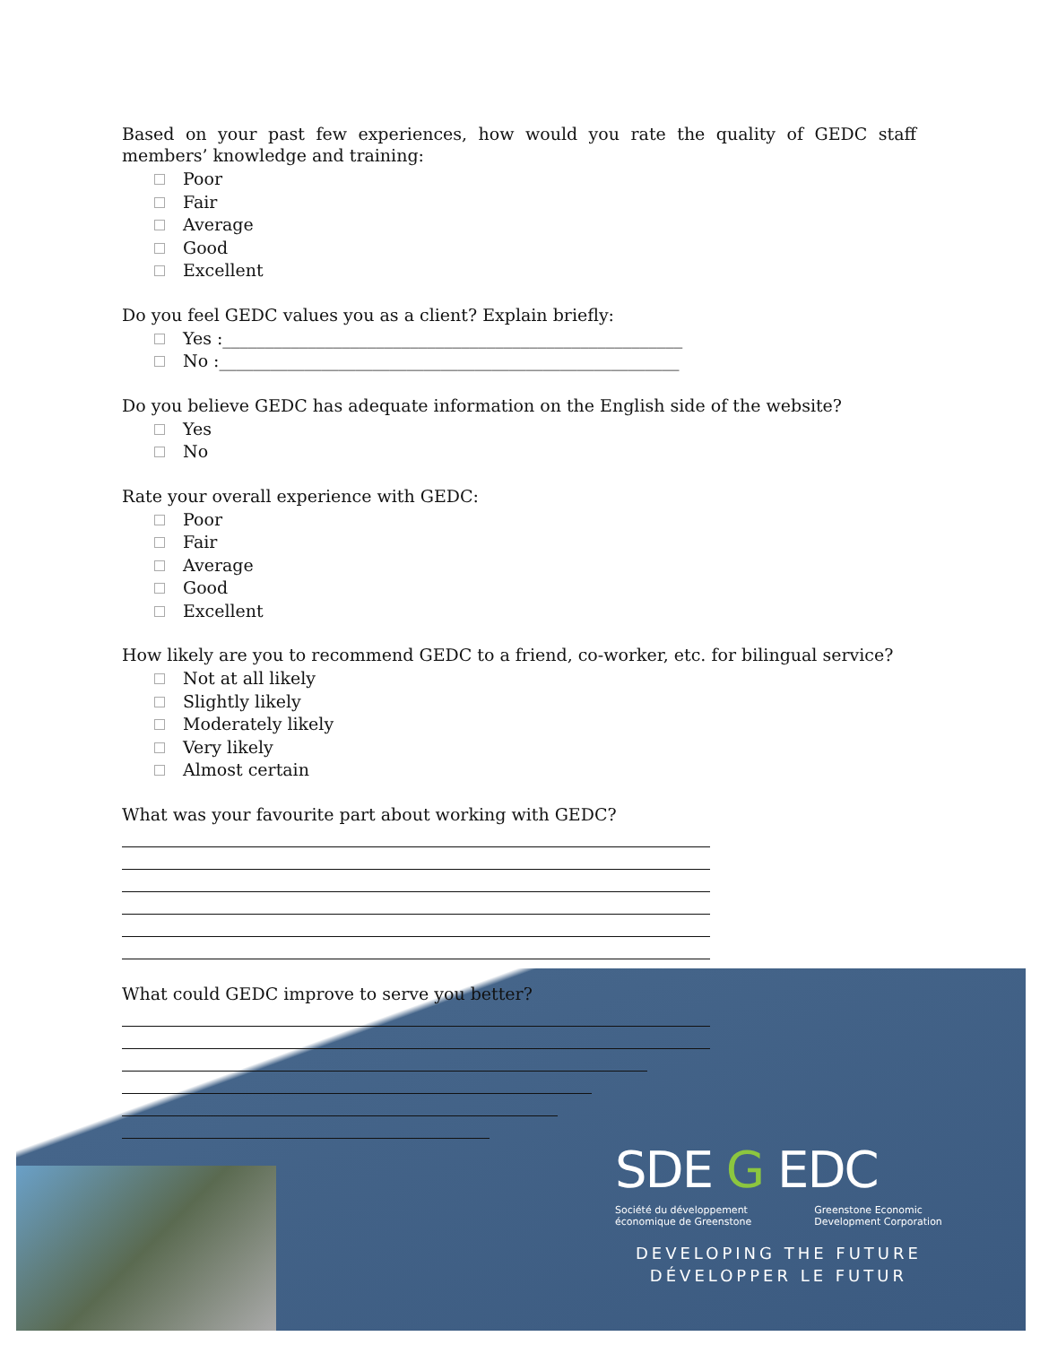Based on your past few experiences, how would you rate the quality of GEDC staff members’ knowledge and training:
Poor
Fair
Average
Good
Excellent
Do you feel GEDC values you as a client? Explain briefly:
Yes :______________________________________________________
No :______________________________________________________
Do you believe GEDC has adequate information on the English side of the website?
Yes
No
Rate your overall experience with GEDC:
Poor
Fair
Average
Good
Excellent
How likely are you to recommend GEDC to a friend, co-worker, etc. for bilingual service?
Not at all likely
Slightly likely
Moderately likely
Very likely
Almost certain
What was your favourite part about working with GEDC?
What could GEDC improve to serve you better?
SDE G EDC
Société du développement
économique de Greenstone Greenstone Economic
Development Corporation
DEVELOPING THE FUTURE
DÉVELOPPER LE FUTUR